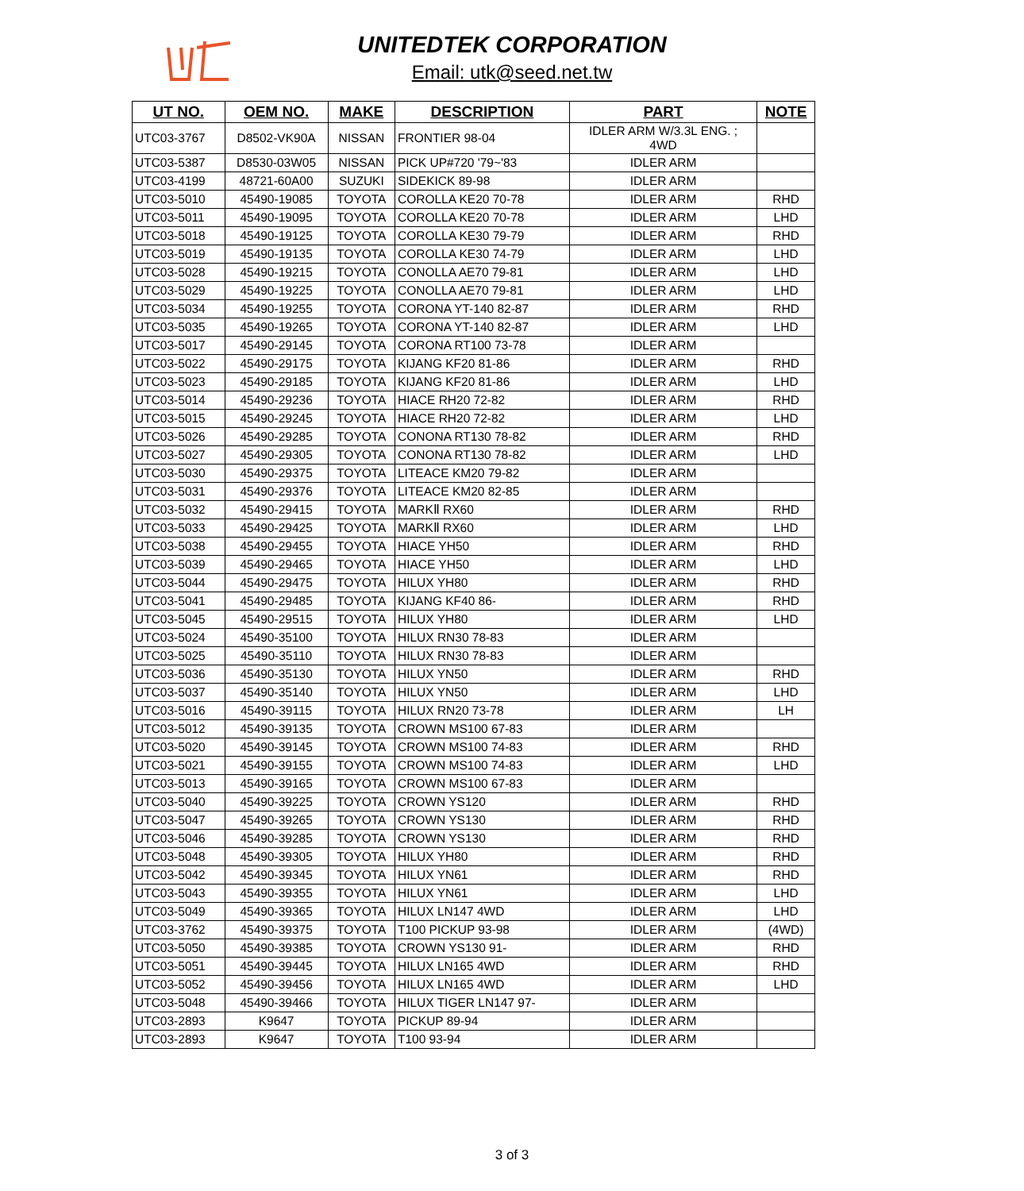UNITEDTEK CORPORATION
Email: utk@seed.net.tw
| UT NO. | OEM NO. | MAKE | DESCRIPTION | PART | NOTE |
| --- | --- | --- | --- | --- | --- |
| UTC03-3767 | D8502-VK90A | NISSAN | FRONTIER 98-04 | IDLER ARM W/3.3L ENG. ; 4WD | |
| UTC03-5387 | D8530-03W05 | NISSAN | PICK UP#720 '79~'83 | IDLER ARM | |
| UTC03-4199 | 48721-60A00 | SUZUKI | SIDEKICK 89-98 | IDLER ARM | |
| UTC03-5010 | 45490-19085 | TOYOTA | COROLLA KE20 70-78 | IDLER ARM | RHD |
| UTC03-5011 | 45490-19095 | TOYOTA | COROLLA KE20 70-78 | IDLER ARM | LHD |
| UTC03-5018 | 45490-19125 | TOYOTA | COROLLA KE30 79-79 | IDLER ARM | RHD |
| UTC03-5019 | 45490-19135 | TOYOTA | COROLLA KE30 74-79 | IDLER ARM | LHD |
| UTC03-5028 | 45490-19215 | TOYOTA | CONOLLA AE70 79-81 | IDLER ARM | LHD |
| UTC03-5029 | 45490-19225 | TOYOTA | CONOLLA AE70 79-81 | IDLER ARM | LHD |
| UTC03-5034 | 45490-19255 | TOYOTA | CORONA YT-140 82-87 | IDLER ARM | RHD |
| UTC03-5035 | 45490-19265 | TOYOTA | CORONA YT-140 82-87 | IDLER ARM | LHD |
| UTC03-5017 | 45490-29145 | TOYOTA | CORONA RT100 73-78 | IDLER ARM | |
| UTC03-5022 | 45490-29175 | TOYOTA | KIJANG KF20 81-86 | IDLER ARM | RHD |
| UTC03-5023 | 45490-29185 | TOYOTA | KIJANG KF20 81-86 | IDLER ARM | LHD |
| UTC03-5014 | 45490-29236 | TOYOTA | HIACE RH20 72-82 | IDLER ARM | RHD |
| UTC03-5015 | 45490-29245 | TOYOTA | HIACE RH20 72-82 | IDLER ARM | LHD |
| UTC03-5026 | 45490-29285 | TOYOTA | CONONA RT130 78-82 | IDLER ARM | RHD |
| UTC03-5027 | 45490-29305 | TOYOTA | CONONA RT130 78-82 | IDLER ARM | LHD |
| UTC03-5030 | 45490-29375 | TOYOTA | LITEACE KM20 79-82 | IDLER ARM | |
| UTC03-5031 | 45490-29376 | TOYOTA | LITEACE KM20 82-85 | IDLER ARM | |
| UTC03-5032 | 45490-29415 | TOYOTA | MARKⅡ RX60 | IDLER ARM | RHD |
| UTC03-5033 | 45490-29425 | TOYOTA | MARKⅡ RX60 | IDLER ARM | LHD |
| UTC03-5038 | 45490-29455 | TOYOTA | HIACE YH50 | IDLER ARM | RHD |
| UTC03-5039 | 45490-29465 | TOYOTA | HIACE YH50 | IDLER ARM | LHD |
| UTC03-5044 | 45490-29475 | TOYOTA | HILUX YH80 | IDLER ARM | RHD |
| UTC03-5041 | 45490-29485 | TOYOTA | KIJANG KF40 86- | IDLER ARM | RHD |
| UTC03-5045 | 45490-29515 | TOYOTA | HILUX YH80 | IDLER ARM | LHD |
| UTC03-5024 | 45490-35100 | TOYOTA | HILUX RN30 78-83 | IDLER ARM | |
| UTC03-5025 | 45490-35110 | TOYOTA | HILUX RN30 78-83 | IDLER ARM | |
| UTC03-5036 | 45490-35130 | TOYOTA | HILUX YN50 | IDLER ARM | RHD |
| UTC03-5037 | 45490-35140 | TOYOTA | HILUX YN50 | IDLER ARM | LHD |
| UTC03-5016 | 45490-39115 | TOYOTA | HILUX RN20 73-78 | IDLER ARM | LH |
| UTC03-5012 | 45490-39135 | TOYOTA | CROWN MS100 67-83 | IDLER ARM | |
| UTC03-5020 | 45490-39145 | TOYOTA | CROWN MS100 74-83 | IDLER ARM | RHD |
| UTC03-5021 | 45490-39155 | TOYOTA | CROWN MS100 74-83 | IDLER ARM | LHD |
| UTC03-5013 | 45490-39165 | TOYOTA | CROWN MS100 67-83 | IDLER ARM | |
| UTC03-5040 | 45490-39225 | TOYOTA | CROWN YS120 | IDLER ARM | RHD |
| UTC03-5047 | 45490-39265 | TOYOTA | CROWN YS130 | IDLER ARM | RHD |
| UTC03-5046 | 45490-39285 | TOYOTA | CROWN YS130 | IDLER ARM | RHD |
| UTC03-5048 | 45490-39305 | TOYOTA | HILUX YH80 | IDLER ARM | RHD |
| UTC03-5042 | 45490-39345 | TOYOTA | HILUX YN61 | IDLER ARM | RHD |
| UTC03-5043 | 45490-39355 | TOYOTA | HILUX YN61 | IDLER ARM | LHD |
| UTC03-5049 | 45490-39365 | TOYOTA | HILUX LN147 4WD | IDLER ARM | LHD |
| UTC03-3762 | 45490-39375 | TOYOTA | T100 PICKUP 93-98 | IDLER ARM | (4WD) |
| UTC03-5050 | 45490-39385 | TOYOTA | CROWN YS130 91- | IDLER ARM | RHD |
| UTC03-5051 | 45490-39445 | TOYOTA | HILUX LN165 4WD | IDLER ARM | RHD |
| UTC03-5052 | 45490-39456 | TOYOTA | HILUX LN165 4WD | IDLER ARM | LHD |
| UTC03-5048 | 45490-39466 | TOYOTA | HILUX TIGER LN147 97- | IDLER ARM | |
| UTC03-2893 | K9647 | TOYOTA | PICKUP 89-94 | IDLER ARM | |
| UTC03-2893 | K9647 | TOYOTA | T100 93-94 | IDLER ARM | |
3 of 3